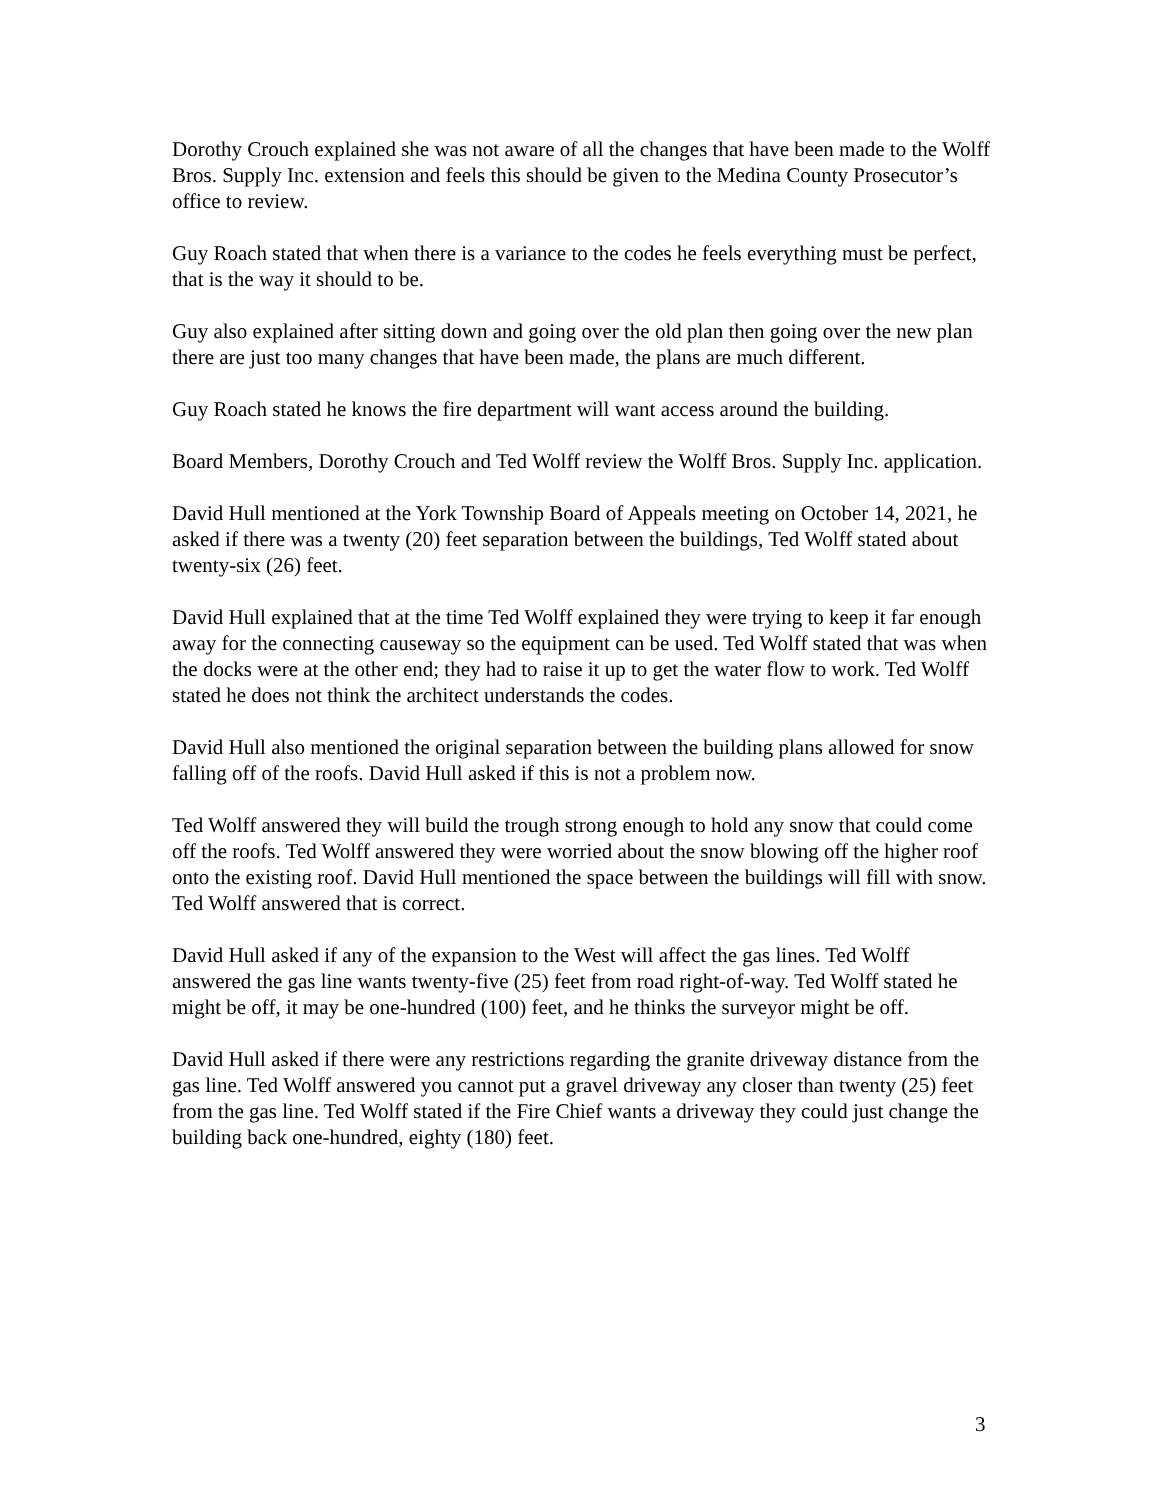Dorothy Crouch explained she was not aware of all the changes that have been made to the Wolff Bros. Supply Inc. extension and feels this should be given to the Medina County Prosecutor’s office to review.
Guy Roach stated that when there is a variance to the codes he feels everything must be perfect, that is the way it should to be.
Guy also explained after sitting down and going over the old plan then going over the new plan there are just too many changes that have been made, the plans are much different.
Guy Roach stated he knows the fire department will want access around the building.
Board Members, Dorothy Crouch and Ted Wolff review the Wolff Bros. Supply Inc. application.
David Hull mentioned at the York Township Board of Appeals meeting on October 14, 2021, he asked if there was a twenty (20) feet separation between the buildings, Ted Wolff stated about twenty-six (26) feet.
David Hull explained that at the time Ted Wolff explained they were trying to keep it far enough away for the connecting causeway so the equipment can be used. Ted Wolff stated that was when the docks were at the other end; they had to raise it up to get the water flow to work. Ted Wolff stated he does not think the architect understands the codes.
David Hull also mentioned the original separation between the building plans allowed for snow falling off of the roofs. David Hull asked if this is not a problem now.
Ted Wolff answered they will build the trough strong enough to hold any snow that could come off the roofs. Ted Wolff answered they were worried about the snow blowing off the higher roof onto the existing roof. David Hull mentioned the space between the buildings will fill with snow. Ted Wolff answered that is correct.
David Hull asked if any of the expansion to the West will affect the gas lines. Ted Wolff answered the gas line wants twenty-five (25) feet from road right-of-way. Ted Wolff stated he might be off, it may be one-hundred (100) feet, and he thinks the surveyor might be off.
David Hull asked if there were any restrictions regarding the granite driveway distance from the gas line. Ted Wolff answered you cannot put a gravel driveway any closer than twenty (25) feet from the gas line. Ted Wolff stated if the Fire Chief wants a driveway they could just change the building back one-hundred, eighty (180) feet.
3